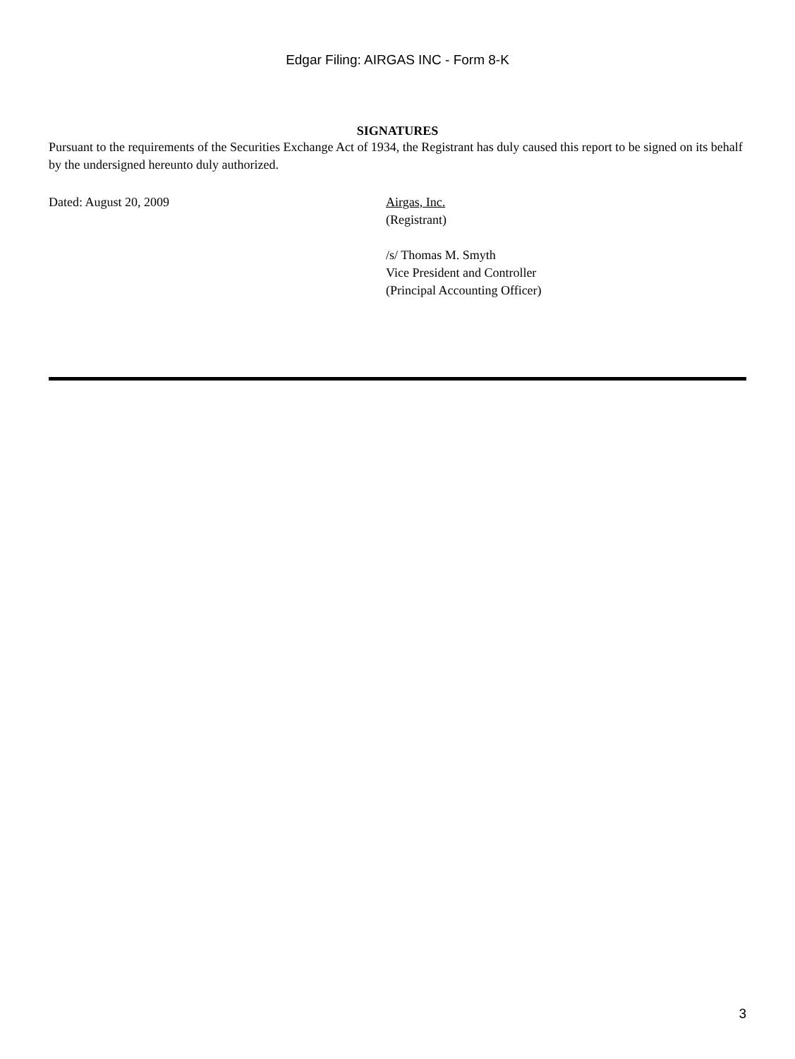Edgar Filing: AIRGAS INC - Form 8-K
SIGNATURES
Pursuant to the requirements of the Securities Exchange Act of 1934, the Registrant has duly caused this report to be signed on its behalf by the undersigned hereunto duly authorized.
Dated: August 20, 2009 Airgas, Inc.
(Registrant)
/s/ Thomas M. Smyth
Vice President and Controller
(Principal Accounting Officer)
3